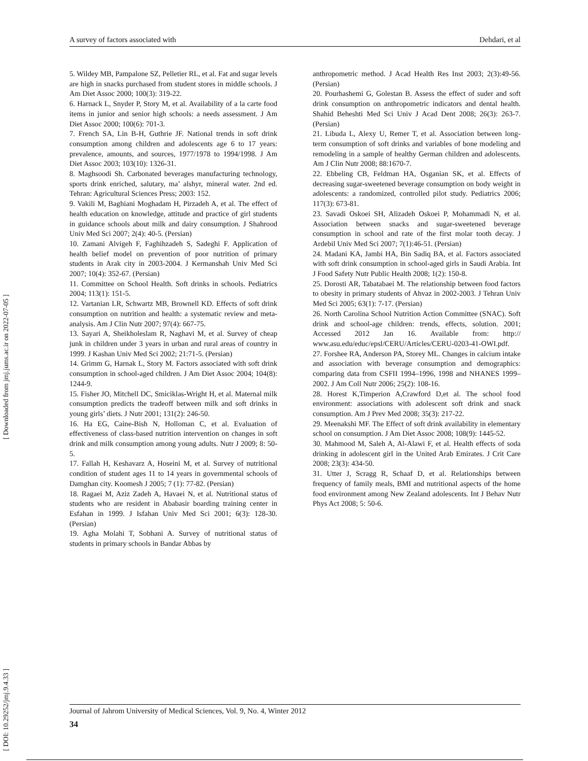A survey of factors associated with Dehdari, et al
[ DOI: 10.29252/jmj.9.4.33 ] [ Downloaded from jmj.jums.ac.ir on 2022-07-05 ]
5. Wildey MB, Pampalone SZ, Pelletier RL, et al. Fat and sugar levels are high in snacks purchased from student stores in middle schools. J Am Diet Assoc 2000; 100(3): 319-22.
6. Harnack L, Snyder P, Story M, et al. Availability of a la carte food items in junior and senior high schools: a needs assessment. J Am Diet Assoc 2000; 100(6): 701-3.
7. French SA, Lin B-H, Guthrie JF. National trends in soft drink consumption among children and adolescents age 6 to 17 years: prevalence, amounts, and sources, 1977/1978 to 1994/1998. J Am Diet Assoc 2003; 103(10): 1326-31.
8. Maghsoodi Sh. Carbonated beverages manufacturing technology, sports drink enriched, salutary, ma’ alshyr, mineral water. 2nd ed. Tehran: Agricultural Sciences Press; 2003: 152.
9. Vakili M, Baghiani Moghadam H, Pirzadeh A, et al. The effect of health education on knowledge, attitude and practice of girl students in guidance schools about milk and dairy consumption. J Shahrood Univ Med Sci 2007; 2(4): 40-5. (Persian)
10. Zamani Alvigeh F, Faghihzadeh S, Sadeghi F. Application of health belief model on prevention of poor nutrition of primary students in Arak city in 2003-2004. J Kermanshah Univ Med Sci 2007; 10(4): 352-67. (Persian)
11. Committee on School Health. Soft drinks in schools. Pediatrics 2004; 113(1): 151-5.
12. Vartanian LR, Schwartz MB, Brownell KD. Effects of soft drink consumption on nutrition and health: a systematic review and meta-analysis. Am J Clin Nutr 2007; 97(4): 667-75.
13. Sayari A, Sheikholeslam R, Naghavi M, et al. Survey of cheap junk in children under 3 years in urban and rural areas of country in 1999. J Kashan Univ Med Sci 2002; 21:71-5. (Persian)
14. Grimm G, Harnak L, Story M. Factors associated with soft drink consumption in school-aged children. J Am Diet Assoc 2004; 104(8): 1244-9.
15. Fisher JO, Mitchell DC, Smiciklas-Wright H, et al. Maternal milk consumption predicts the tradeoff between milk and soft drinks in young girls’ diets. J Nutr 2001; 131(2): 246-50.
16. Ha EG, Caine-Bish N, Holloman C, et al. Evaluation of effectiveness of class-based nutrition intervention on changes in soft drink and milk consumption among young adults. Nutr J 2009; 8: 50-5.
17. Fallah H, Keshavarz A, Hoseini M, et al. Survey of nutritional condition of student ages 11 to 14 years in governmental schools of Damghan city. Koomesh J 2005; 7 (1): 77-82. (Persian)
18. Ragaei M, Aziz Zadeh A, Havaei N, et al. Nutritional status of students who are resident in Ababasir boarding training center in Esfahan in 1999. J Isfahan Univ Med Sci 2001; 6(3): 128-30. (Persian)
19. Agha Molahi T, Sobhani A. Survey of nutritional status of students in primary schools in Bandar Abbas by
anthropometric method. J Acad Health Res Inst 2003; 2(3):49-56. (Persian)
20. Pourhashemi G, Golestan B. Assess the effect of suder and soft drink consumption on anthropometric indicators and dental health. Shahid Beheshti Med Sci Univ J Acad Dent 2008; 26(3): 263-7. (Persian)
21. Libuda L, Alexy U, Remer T, et al. Association between long-term consumption of soft drinks and variables of bone modeling and remodeling in a sample of healthy German children and adolescents. Am J Clin Nutr 2008; 88:1670-7.
22. Ebbeling CB, Feldman HA, Osganian SK, et al. Effects of decreasing sugar-sweetened beverage consumption on body weight in adolescents: a randomized, controlled pilot study. Pediatrics 2006; 117(3): 673-81.
23. Savadi Oskoei SH, Alizadeh Oskoei P, Mohammadi N, et al. Association between snacks and sugar-sweetened beverage consumption in school and rate of the first molar tooth decay. J Ardebil Univ Med Sci 2007; 7(1):46-51. (Persian)
24. Madani KA, Jambi HA, Bin Sadiq BA, et al. Factors associated with soft drink consumption in school-aged girls in Saudi Arabia. Int J Food Safety Nutr Public Health 2008; 1(2): 150-8.
25. Dorosti AR, Tabatabaei M. The relationship between food factors to obesity in primary students of Ahvaz in 2002-2003. J Tehran Univ Med Sci 2005; 63(1): 7-17. (Persian)
26. North Carolina School Nutrition Action Committee (SNAC). Soft drink and school-age children: trends, effects, solution. 2001; Accessed 2012 Jan 16. Available from: http:// www.asu.edu/educ/epsl/CERU/Articles/CERU-0203-41-OWI.pdf.
27. Forshee RA, Anderson PA, Storey ML. Changes in calcium intake and association with beverage consumption and demographics: comparing data from CSFII 1994–1996, 1998 and NHANES 1999–2002. J Am Coll Nutr 2006; 25(2): 108-16.
28. Horest K,Timperion A,Crawford D,et al. The school food environment: associations with adolescent soft drink and snack consumption. Am J Prev Med 2008; 35(3): 217-22.
29. Meenakshi MF. The Effect of soft drink availability in elementary school on consumption. J Am Diet Assoc 2008; 108(9): 1445-52.
30. Mahmood M, Saleh A, Al-Alawi F, et al. Health effects of soda drinking in adolescent girl in the United Arab Emirates. J Crit Care 2008; 23(3): 434-50.
31. Utter J, Scragg R, Schaaf D, et al. Relationships between frequency of family meals, BMI and nutritional aspects of the home food environment among New Zealand adolescents. Int J Behav Nutr Phys Act 2008; 5: 50-6.
Journal of Jahrom University of Medical Sciences, Vol. 9, No. 4, Winter 2012
34